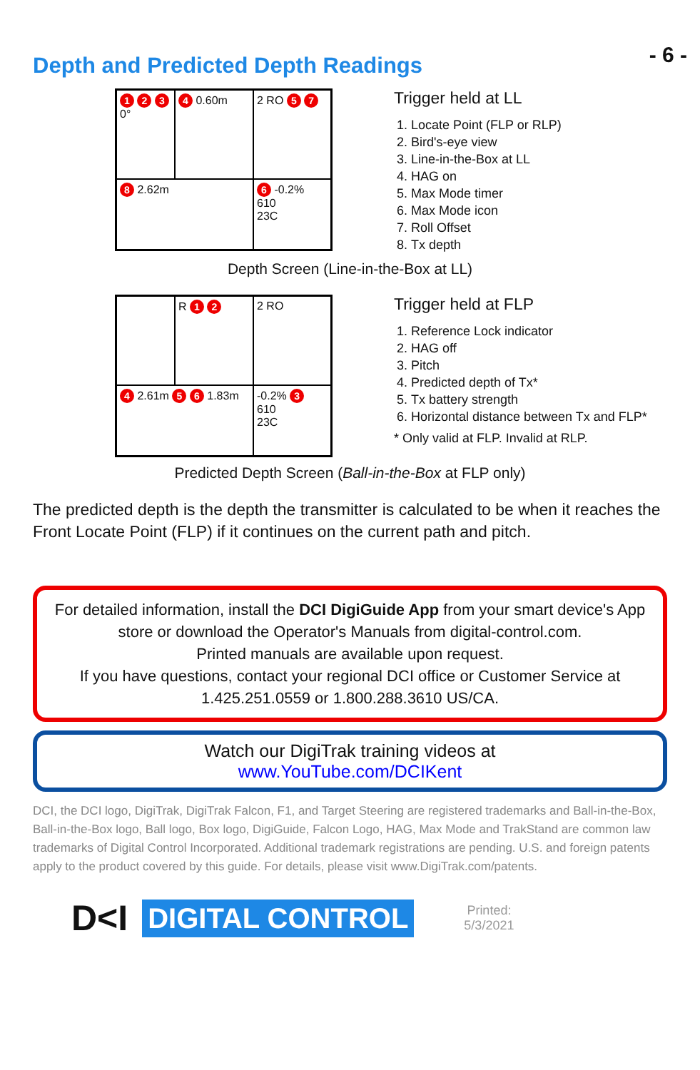- 6 -
Depth and Predicted Depth Readings
1 2 3 0°
4 0.60m
2 RO 5 7
8 2.62m
6 -0.2%
610
23C
Trigger held at LL
1. Locate Point (FLP or RLP)
2. Bird's-eye view
3. Line-in-the-Box at LL
4. HAG on
5. Max Mode timer
6. Max Mode icon
7. Roll Offset
8. Tx depth
Depth Screen (Line-in-the-Box at LL)
R 1 2
2 RO
4 2.61m 5 6 1.83m
-0.2% 3
610
23C
Trigger held at FLP
1. Reference Lock indicator
2. HAG off
3. Pitch
4. Predicted depth of Tx*
5. Tx battery strength
6. Horizontal distance between Tx and FLP*
* Only valid at FLP. Invalid at RLP.
Predicted Depth Screen (Ball-in-the-Box at FLP only)
The predicted depth is the depth the transmitter is calculated to be when it reaches the Front Locate Point (FLP) if it continues on the current path and pitch.
For detailed information, install the DCI DigiGuide App from your smart device's App store or download the Operator's Manuals from digital-control.com.
Printed manuals are available upon request.
If you have questions, contact your regional DCI office or Customer Service at 1.425.251.0559 or 1.800.288.3610 US/CA.
Watch our DigiTrak training videos at
www.YouTube.com/DCIKent
DCI, the DCI logo, DigiTrak, DigiTrak Falcon, F1, and Target Steering are registered trademarks and Ball-in-the-Box, Ball-in-the-Box logo, Ball logo, Box logo, DigiGuide, Falcon Logo, HAG, Max Mode and TrakStand are common law trademarks of Digital Control Incorporated. Additional trademark registrations are pending. U.S. and foreign patents apply to the product covered by this guide. For details, please visit www.DigiTrak.com/patents.
D<I DIGITAL CONTROL Printed:
5/3/2021